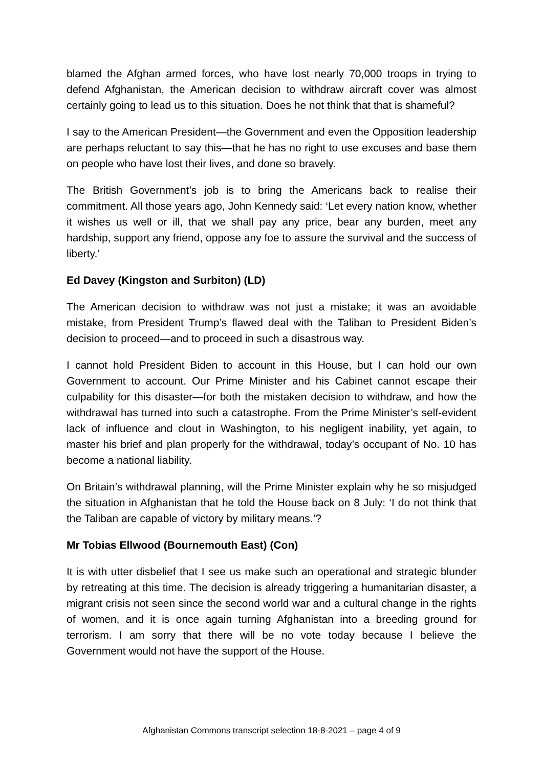blamed the Afghan armed forces, who have lost nearly 70,000 troops in trying to defend Afghanistan, the American decision to withdraw aircraft cover was almost certainly going to lead us to this situation. Does he not think that that is shameful?
I say to the American President—the Government and even the Opposition leadership are perhaps reluctant to say this—that he has no right to use excuses and base them on people who have lost their lives, and done so bravely.
The British Government’s job is to bring the Americans back to realise their commitment. All those years ago, John Kennedy said: ‘Let every nation know, whether it wishes us well or ill, that we shall pay any price, bear any burden, meet any hardship, support any friend, oppose any foe to assure the survival and the success of liberty.’
Ed Davey (Kingston and Surbiton) (LD)
The American decision to withdraw was not just a mistake; it was an avoidable mistake, from President Trump’s flawed deal with the Taliban to President Biden’s decision to proceed—and to proceed in such a disastrous way.
I cannot hold President Biden to account in this House, but I can hold our own Government to account. Our Prime Minister and his Cabinet cannot escape their culpability for this disaster—for both the mistaken decision to withdraw, and how the withdrawal has turned into such a catastrophe. From the Prime Minister’s self-evident lack of influence and clout in Washington, to his negligent inability, yet again, to master his brief and plan properly for the withdrawal, today’s occupant of No. 10 has become a national liability.
On Britain’s withdrawal planning, will the Prime Minister explain why he so misjudged the situation in Afghanistan that he told the House back on 8 July: ‘I do not think that the Taliban are capable of victory by military means.’?
Mr Tobias Ellwood (Bournemouth East) (Con)
It is with utter disbelief that I see us make such an operational and strategic blunder by retreating at this time. The decision is already triggering a humanitarian disaster, a migrant crisis not seen since the second world war and a cultural change in the rights of women, and it is once again turning Afghanistan into a breeding ground for terrorism. I am sorry that there will be no vote today because I believe the Government would not have the support of the House.
Afghanistan Commons transcript selection 18-8-2021 – page 4 of 9